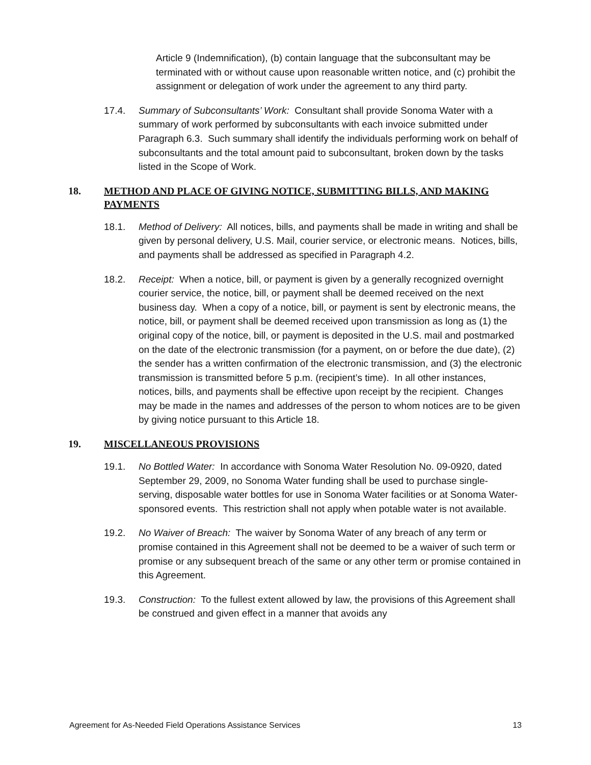Article 9 (Indemnification), (b) contain language that the subconsultant may be terminated with or without cause upon reasonable written notice, and (c) prohibit the assignment or delegation of work under the agreement to any third party.
17.4. Summary of Subconsultants’ Work: Consultant shall provide Sonoma Water with a summary of work performed by subconsultants with each invoice submitted under Paragraph 6.3. Such summary shall identify the individuals performing work on behalf of subconsultants and the total amount paid to subconsultant, broken down by the tasks listed in the Scope of Work.
18. METHOD AND PLACE OF GIVING NOTICE, SUBMITTING BILLS, AND MAKING PAYMENTS
18.1. Method of Delivery: All notices, bills, and payments shall be made in writing and shall be given by personal delivery, U.S. Mail, courier service, or electronic means. Notices, bills, and payments shall be addressed as specified in Paragraph 4.2.
18.2. Receipt: When a notice, bill, or payment is given by a generally recognized overnight courier service, the notice, bill, or payment shall be deemed received on the next business day. When a copy of a notice, bill, or payment is sent by electronic means, the notice, bill, or payment shall be deemed received upon transmission as long as (1) the original copy of the notice, bill, or payment is deposited in the U.S. mail and postmarked on the date of the electronic transmission (for a payment, on or before the due date), (2) the sender has a written confirmation of the electronic transmission, and (3) the electronic transmission is transmitted before 5 p.m. (recipient’s time). In all other instances, notices, bills, and payments shall be effective upon receipt by the recipient. Changes may be made in the names and addresses of the person to whom notices are to be given by giving notice pursuant to this Article 18.
19. MISCELLANEOUS PROVISIONS
19.1. No Bottled Water: In accordance with Sonoma Water Resolution No. 09-0920, dated September 29, 2009, no Sonoma Water funding shall be used to purchase single-serving, disposable water bottles for use in Sonoma Water facilities or at Sonoma Water-sponsored events. This restriction shall not apply when potable water is not available.
19.2. No Waiver of Breach: The waiver by Sonoma Water of any breach of any term or promise contained in this Agreement shall not be deemed to be a waiver of such term or promise or any subsequent breach of the same or any other term or promise contained in this Agreement.
19.3. Construction: To the fullest extent allowed by law, the provisions of this Agreement shall be construed and given effect in a manner that avoids any
Agreement for As-Needed Field Operations Assistance Services 13